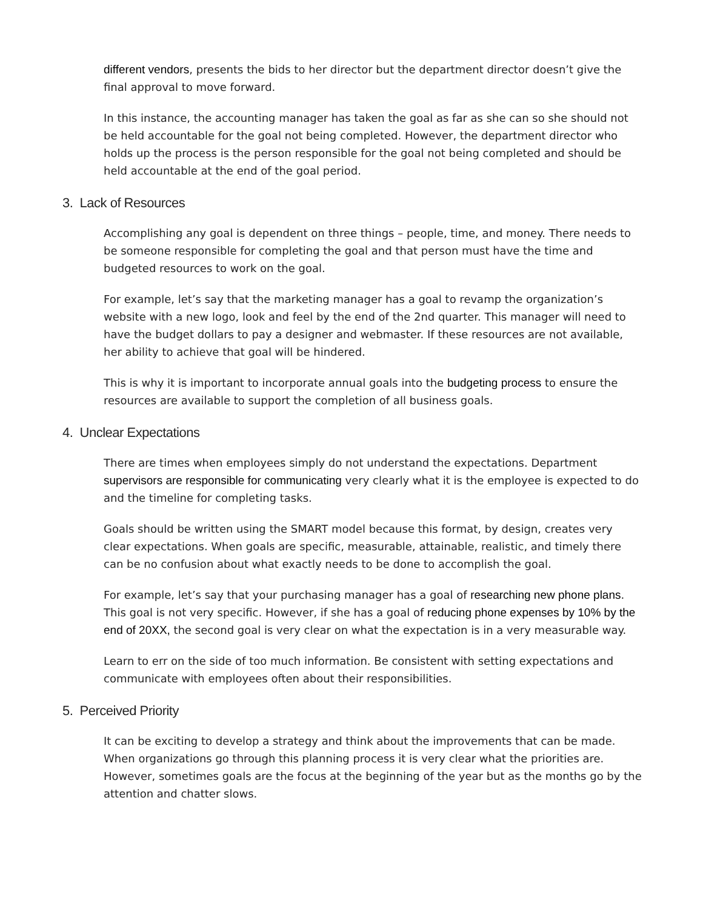different vendors, presents the bids to her director but the department director doesn’t give the final approval to move forward.
In this instance, the accounting manager has taken the goal as far as she can so she should not be held accountable for the goal not being completed. However, the department director who holds up the process is the person responsible for the goal not being completed and should be held accountable at the end of the goal period.
3. Lack of Resources
Accomplishing any goal is dependent on three things – people, time, and money. There needs to be someone responsible for completing the goal and that person must have the time and budgeted resources to work on the goal.
For example, let’s say that the marketing manager has a goal to revamp the organization’s website with a new logo, look and feel by the end of the 2nd quarter. This manager will need to have the budget dollars to pay a designer and webmaster. If these resources are not available, her ability to achieve that goal will be hindered.
This is why it is important to incorporate annual goals into the budgeting process to ensure the resources are available to support the completion of all business goals.
4. Unclear Expectations
There are times when employees simply do not understand the expectations. Department supervisors are responsible for communicating very clearly what it is the employee is expected to do and the timeline for completing tasks.
Goals should be written using the SMART model because this format, by design, creates very clear expectations. When goals are specific, measurable, attainable, realistic, and timely there can be no confusion about what exactly needs to be done to accomplish the goal.
For example, let’s say that your purchasing manager has a goal of researching new phone plans. This goal is not very specific. However, if she has a goal of reducing phone expenses by 10% by the end of 20XX, the second goal is very clear on what the expectation is in a very measurable way.
Learn to err on the side of too much information. Be consistent with setting expectations and communicate with employees often about their responsibilities.
5. Perceived Priority
It can be exciting to develop a strategy and think about the improvements that can be made. When organizations go through this planning process it is very clear what the priorities are. However, sometimes goals are the focus at the beginning of the year but as the months go by the attention and chatter slows.